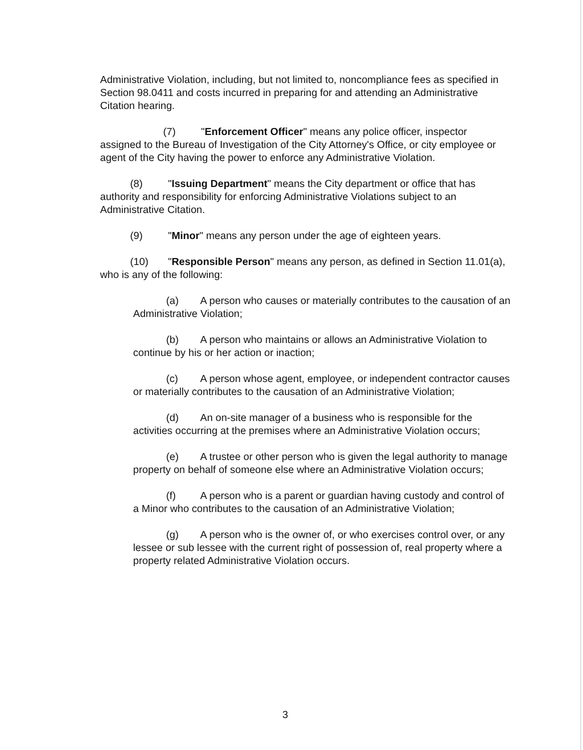Administrative Violation, including, but not limited to, noncompliance fees as specified in Section 98.0411 and costs incurred in preparing for and attending an Administrative Citation hearing.
(7) "Enforcement Officer" means any police officer, inspector assigned to the Bureau of Investigation of the City Attorney's Office, or city employee or agent of the City having the power to enforce any Administrative Violation.
(8) "Issuing Department" means the City department or office that has authority and responsibility for enforcing Administrative Violations subject to an Administrative Citation.
(9) "Minor" means any person under the age of eighteen years.
(10) "Responsible Person" means any person, as defined in Section 11.01(a), who is any of the following:
(a) A person who causes or materially contributes to the causation of an Administrative Violation;
(b) A person who maintains or allows an Administrative Violation to continue by his or her action or inaction;
(c) A person whose agent, employee, or independent contractor causes or materially contributes to the causation of an Administrative Violation;
(d) An on-site manager of a business who is responsible for the activities occurring at the premises where an Administrative Violation occurs;
(e) A trustee or other person who is given the legal authority to manage property on behalf of someone else where an Administrative Violation occurs;
(f) A person who is a parent or guardian having custody and control of a Minor who contributes to the causation of an Administrative Violation;
(g) A person who is the owner of, or who exercises control over, or any lessee or sub lessee with the current right of possession of, real property where a property related Administrative Violation occurs.
3